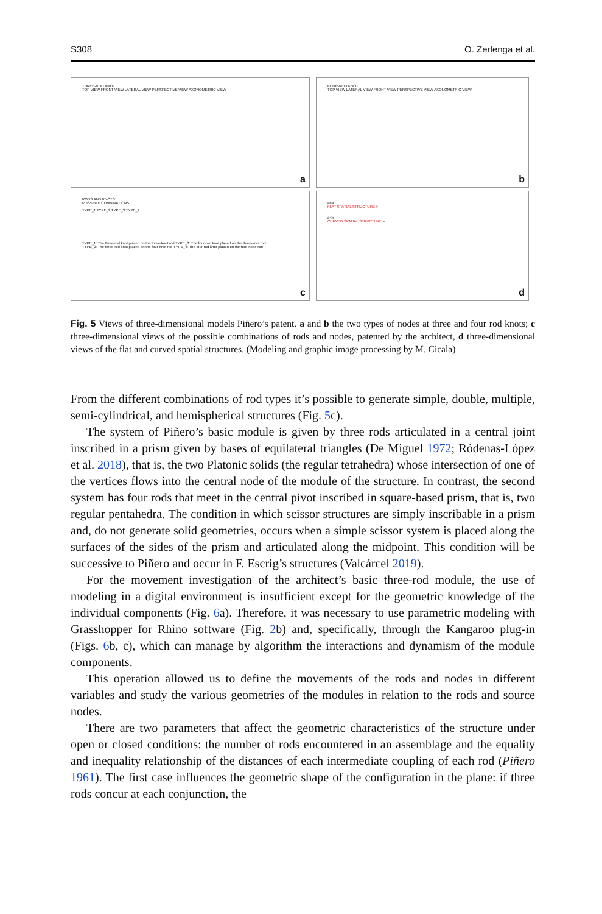S308 O. Zerlenga et al.
THREE-ROD KNOT
TOP VIEW FRONT VIEW LATERAL VIEW PERSPECTIVE VIEW AXONOMETRIC VIEW
a
FOUR-ROD KNOT
TOP VIEW LATERAL VIEW FRONT VIEW PERSPECTIVE VIEW AXONOMETRIC VIEW
b
RODS AND KNOTS:
POSSIBLE COMBINATIONS
TYPE_1 TYPE_2 TYPE_3 TYPE_4
TYPE_1: The three-rod knot placed on the three-knot rod TYPE_3: The four-rod knot placed on the three-knot rod
TYPE_2: The three-rod knot placed on the four-knot rod TYPE_4: The four-rod knot placed on the four-node rod
c
a=a
FLAT SPATIAL STRUCTURE >
a<b
CURVED SPATIAL STRUCTURE >
d
Fig. 5 Views of three-dimensional models Piñero’s patent. a and b the two types of nodes at three and four rod knots; c three-dimensional views of the possible combinations of rods and nodes, patented by the architect, d three-dimensional views of the flat and curved spatial structures. (Modeling and graphic image processing by M. Cicala)
From the different combinations of rod types it’s possible to generate simple, double, multiple, semi-cylindrical, and hemispherical structures (Fig. 5c).
The system of Piñero’s basic module is given by three rods articulated in a central joint inscribed in a prism given by bases of equilateral triangles (De Miguel 1972; Ródenas-López et al. 2018), that is, the two Platonic solids (the regular tetrahedra) whose intersection of one of the vertices flows into the central node of the module of the structure. In contrast, the second system has four rods that meet in the central pivot inscribed in square-based prism, that is, two regular pentahedra. The condition in which scissor structures are simply inscribable in a prism and, do not generate solid geometries, occurs when a simple scissor system is placed along the surfaces of the sides of the prism and articulated along the midpoint. This condition will be successive to Piñero and occur in F. Escrig’s structures (Valcárcel 2019).
For the movement investigation of the architect’s basic three-rod module, the use of modeling in a digital environment is insufficient except for the geometric knowledge of the individual components (Fig. 6a). Therefore, it was necessary to use parametric modeling with Grasshopper for Rhino software (Fig. 2b) and, specifically, through the Kangaroo plug-in (Figs. 6b, c), which can manage by algorithm the interactions and dynamism of the module components.
This operation allowed us to define the movements of the rods and nodes in different variables and study the various geometries of the modules in relation to the rods and source nodes.
There are two parameters that affect the geometric characteristics of the structure under open or closed conditions: the number of rods encountered in an assemblage and the equality and inequality relationship of the distances of each intermediate coupling of each rod (Piñero 1961). The first case influences the geometric shape of the configuration in the plane: if three rods concur at each conjunction, the